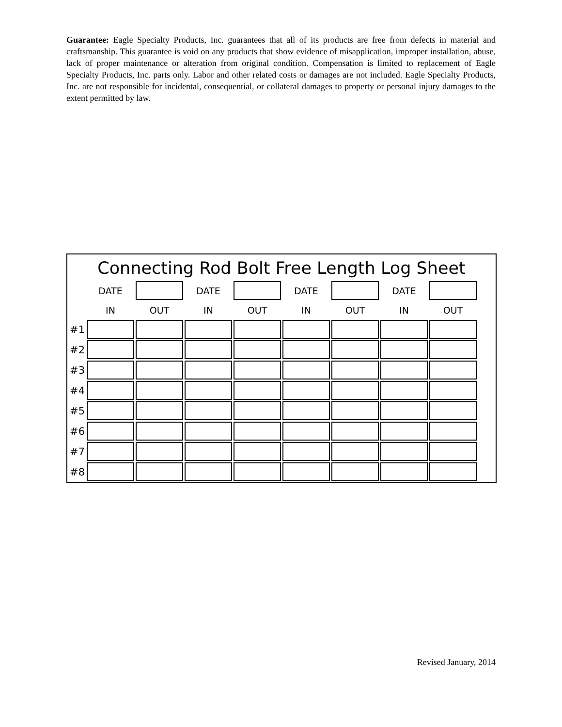Guarantee: Eagle Specialty Products, Inc. guarantees that all of its products are free from defects in material and craftsmanship. This guarantee is void on any products that show evidence of misapplication, improper installation, abuse, lack of proper maintenance or alteration from original condition. Compensation is limited to replacement of Eagle Specialty Products, Inc. parts only. Labor and other related costs or damages are not included. Eagle Specialty Products, Inc. are not responsible for incidental, consequential, or collateral damages to property or personal injury damages to the extent permitted by law.
Connecting Rod Bolt Free Length Log Sheet
| | DATE | | DATE | | DATE | | DATE | |
| | IN | OUT | IN | OUT | IN | OUT | IN | OUT |
| #1 | | | | | | | | |
| #2 | | | | | | | | |
| #3 | | | | | | | | |
| #4 | | | | | | | | |
| #5 | | | | | | | | |
| #6 | | | | | | | | |
| #7 | | | | | | | | |
| #8 | | | | | | | | |
Revised January, 2014